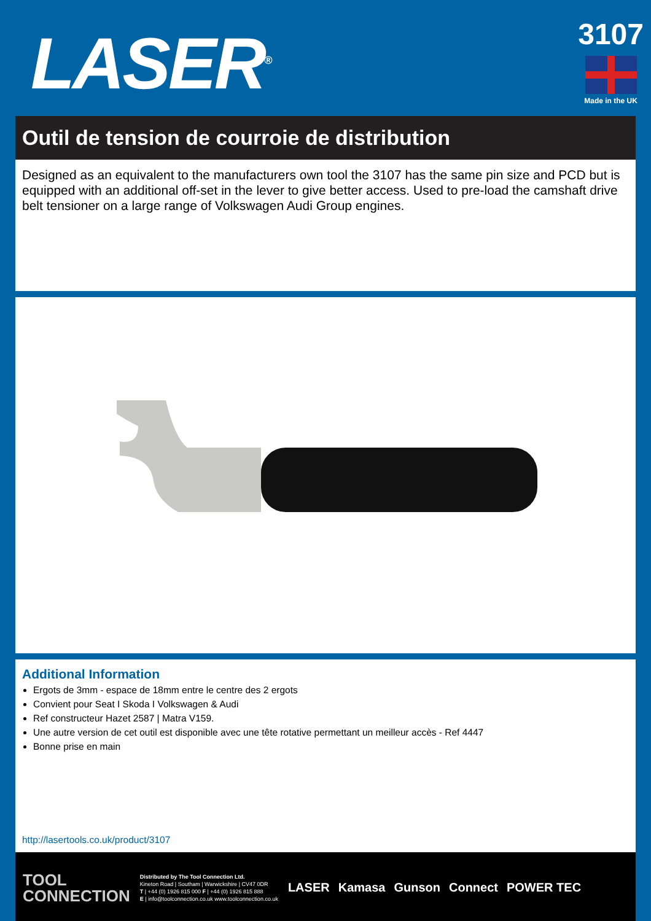LASER<sup>®</sup>
3107
Made in the UK
Outil de tension de courroie de distribution
Designed as an equivalent to the manufacturers own tool the 3107 has the same pin size and PCD but is equipped with an additional off-set in the lever to give better access. Used to pre-load the camshaft drive belt tensioner on a large range of Volkswagen Audi Group engines.
Additional Information
Ergots de 3mm - espace de 18mm entre le centre des 2 ergots
Convient pour Seat I Skoda I Volkswagen & Audi
Ref constructeur Hazet 2587 | Matra V159.
Une autre version de cet outil est disponible avec une tête rotative permettant un meilleur accès - Ref 4447
Bonne prise en main
http://lasertools.co.uk/product/3107
TOOL
CONNECTION
Distributed by The Tool Connection Ltd.
Kineton Road | Southam | Warwickshire | CV47 0DR
T | +44 (0) 1926 815 000 F | +44 (0) 1926 815 888
E | info@toolconnection.co.uk www.toolconnection.co.uk
LASER Kamasa Gunson Connect POWER TEC